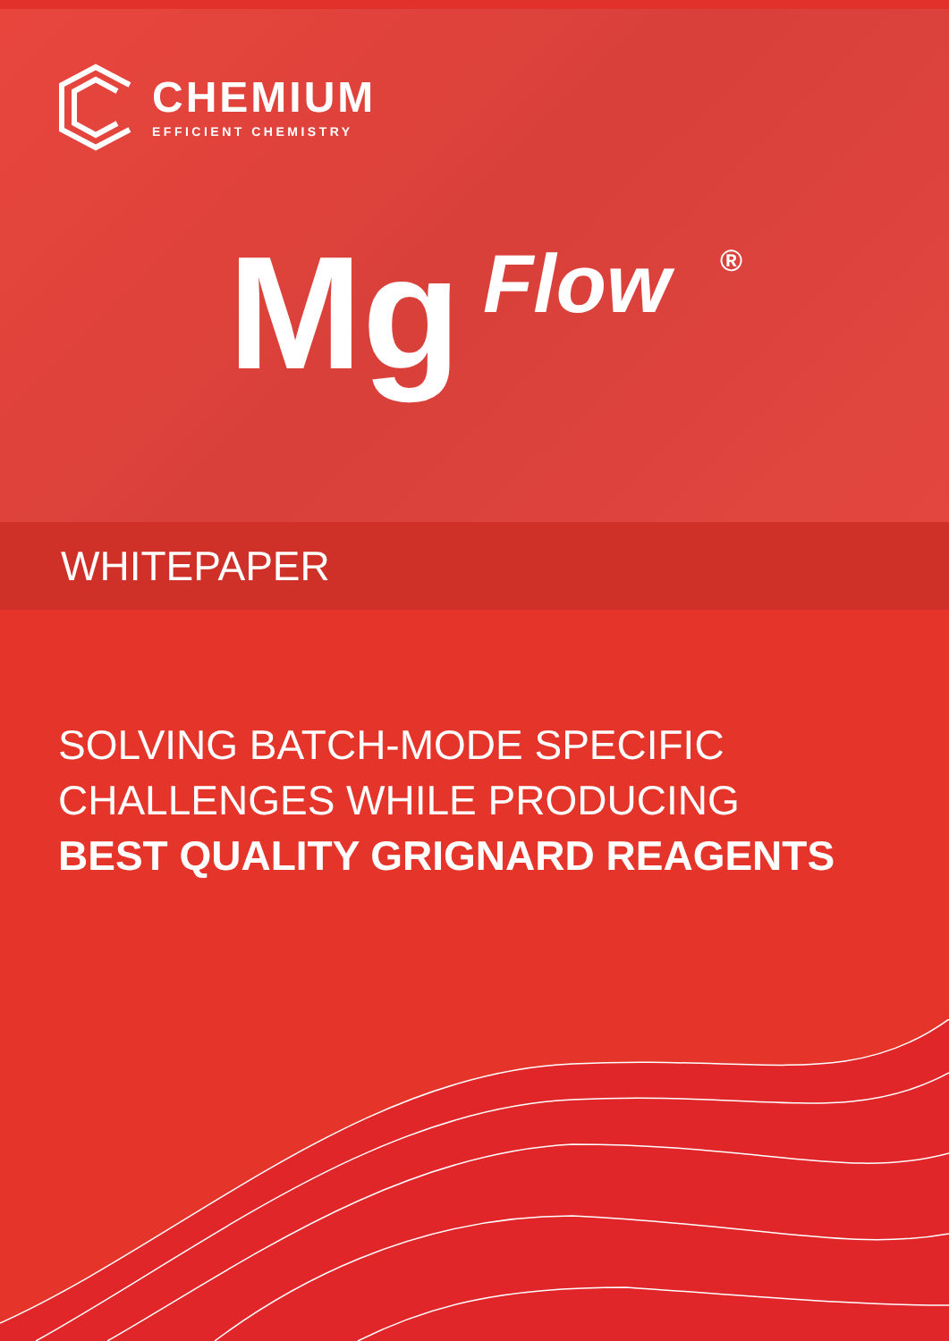CHEMIUM
EFFICIENT CHEMISTRY
Mg Flow ®
WHITEPAPER
SOLVING BATCH-MODE SPECIFIC
CHALLENGES WHILE PRODUCING
BEST QUALITY GRIGNARD REAGENTS